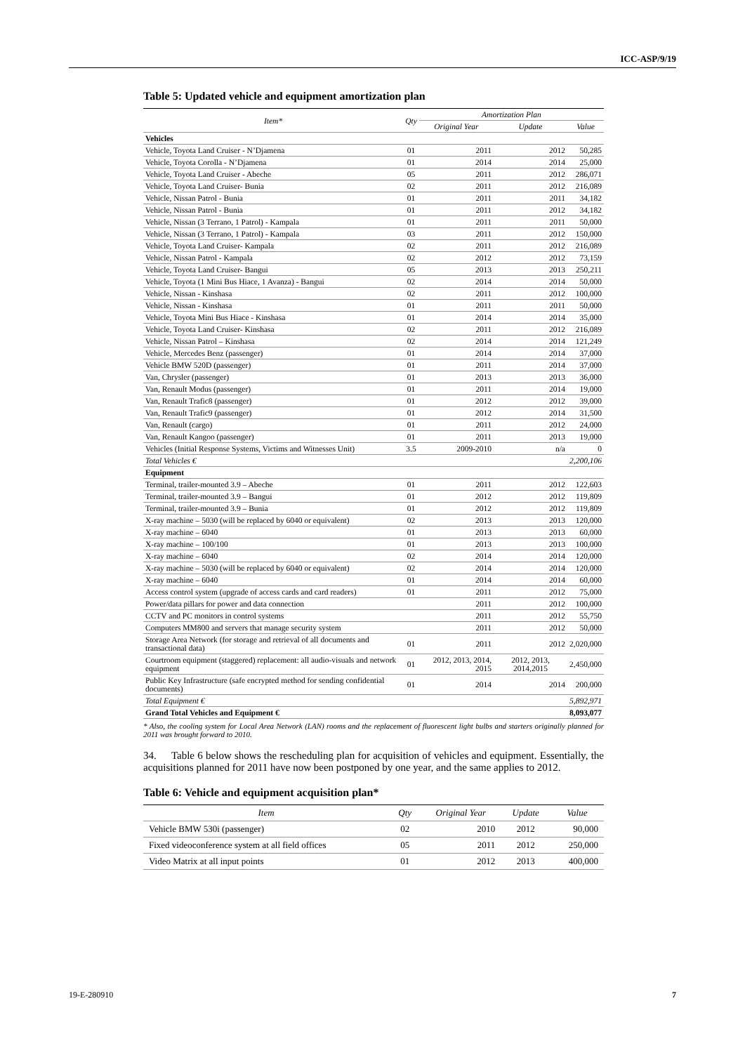ICC-ASP/9/19
Table 5: Updated vehicle and equipment amortization plan
| Item* | Qty | Amortization Plan | | |
| --- | --- | --- | --- | --- |
| | | Original Year | Update | Value |
| Vehicles | | | | |
| Vehicle, Toyota Land Cruiser - N’Djamena | 01 | 2011 | 2012 | 50,285 |
| Vehicle, Toyota Corolla - N’Djamena | 01 | 2014 | 2014 | 25,000 |
| Vehicle, Toyota Land Cruiser - Abeche | 05 | 2011 | 2012 | 286,071 |
| Vehicle, Toyota Land Cruiser- Bunia | 02 | 2011 | 2012 | 216,089 |
| Vehicle, Nissan Patrol - Bunia | 01 | 2011 | 2011 | 34,182 |
| Vehicle, Nissan Patrol - Bunia | 01 | 2011 | 2012 | 34,182 |
| Vehicle, Nissan (3 Terrano, 1 Patrol) - Kampala | 01 | 2011 | 2011 | 50,000 |
| Vehicle, Nissan (3 Terrano, 1 Patrol) - Kampala | 03 | 2011 | 2012 | 150,000 |
| Vehicle, Toyota Land Cruiser- Kampala | 02 | 2011 | 2012 | 216,089 |
| Vehicle, Nissan Patrol - Kampala | 02 | 2012 | 2012 | 73,159 |
| Vehicle, Toyota Land Cruiser- Bangui | 05 | 2013 | 2013 | 250,211 |
| Vehicle, Toyota (1 Mini Bus Hiace, 1 Avanza) - Bangui | 02 | 2014 | 2014 | 50,000 |
| Vehicle, Nissan - Kinshasa | 02 | 2011 | 2012 | 100,000 |
| Vehicle, Nissan - Kinshasa | 01 | 2011 | 2011 | 50,000 |
| Vehicle, Toyota Mini Bus Hiace - Kinshasa | 01 | 2014 | 2014 | 35,000 |
| Vehicle, Toyota Land Cruiser- Kinshasa | 02 | 2011 | 2012 | 216,089 |
| Vehicle, Nissan Patrol – Kinshasa | 02 | 2014 | 2014 | 121,249 |
| Vehicle, Mercedes Benz (passenger) | 01 | 2014 | 2014 | 37,000 |
| Vehicle BMW 520D (passenger) | 01 | 2011 | 2014 | 37,000 |
| Van, Chrysler (passenger) | 01 | 2013 | 2013 | 36,000 |
| Van, Renault Modus (passenger) | 01 | 2011 | 2014 | 19,000 |
| Van, Renault Trafic8 (passenger) | 01 | 2012 | 2012 | 39,000 |
| Van, Renault Trafic9 (passenger) | 01 | 2012 | 2014 | 31,500 |
| Van, Renault (cargo) | 01 | 2011 | 2012 | 24,000 |
| Van, Renault Kangoo (passenger) | 01 | 2011 | 2013 | 19,000 |
| Vehicles (Initial Response Systems, Victims and Witnesses Unit) | 3.5 | 2009-2010 | n/a | 0 |
| Total Vehicles € | | | | 2,200,106 |
| Equipment | | | | |
| Terminal, trailer-mounted 3.9 – Abeche | 01 | 2011 | 2012 | 122,603 |
| Terminal, trailer-mounted 3.9 – Bangui | 01 | 2012 | 2012 | 119,809 |
| Terminal, trailer-mounted 3.9 – Bunia | 01 | 2012 | 2012 | 119,809 |
| X-ray machine – 5030 (will be replaced by 6040 or equivalent) | 02 | 2013 | 2013 | 120,000 |
| X-ray machine – 6040 | 01 | 2013 | 2013 | 60,000 |
| X-ray machine – 100/100 | 01 | 2013 | 2013 | 100,000 |
| X-ray machine – 6040 | 02 | 2014 | 2014 | 120,000 |
| X-ray machine – 5030 (will be replaced by 6040 or equivalent) | 02 | 2014 | 2014 | 120,000 |
| X-ray machine – 6040 | 01 | 2014 | 2014 | 60,000 |
| Access control system (upgrade of access cards and card readers) | 01 | 2011 | 2012 | 75,000 |
| Power/data pillars for power and data connection | | 2011 | 2012 | 100,000 |
| CCTV and PC monitors in control systems | | 2011 | 2012 | 55,750 |
| Computers MM800 and servers that manage security system | | 2011 | 2012 | 50,000 |
| Storage Area Network (for storage and retrieval of all documents and transactional data) | 01 | 2011 | 2012 | 2,020,000 |
| Courtroom equipment (staggered) replacement: all audio-visuals and network equipment | 01 | 2012, 2013, 2014, 2015 | 2012, 2013, 2014,2015 | 2,450,000 |
| Public Key Infrastructure (safe encrypted method for sending confidential documents) | 01 | 2014 | 2014 | 200,000 |
| Total Equipment € | | | | 5,892,971 |
| Grand Total Vehicles and Equipment € | | | | 8,093,077 |
* Also, the cooling system for Local Area Network (LAN) rooms and the replacement of fluorescent light bulbs and starters originally planned for 2011 was brought forward to 2010.
34. Table 6 below shows the rescheduling plan for acquisition of vehicles and equipment. Essentially, the acquisitions planned for 2011 have now been postponed by one year, and the same applies to 2012.
Table 6: Vehicle and equipment acquisition plan*
| Item | Qty | Original Year | Update | Value |
| --- | --- | --- | --- | --- |
| Vehicle BMW 530i (passenger) | 02 | 2010 | 2012 | 90,000 |
| Fixed videoconference system at all field offices | 05 | 2011 | 2012 | 250,000 |
| Video Matrix at all input points | 01 | 2012 | 2013 | 400,000 |
19-E-280910 7